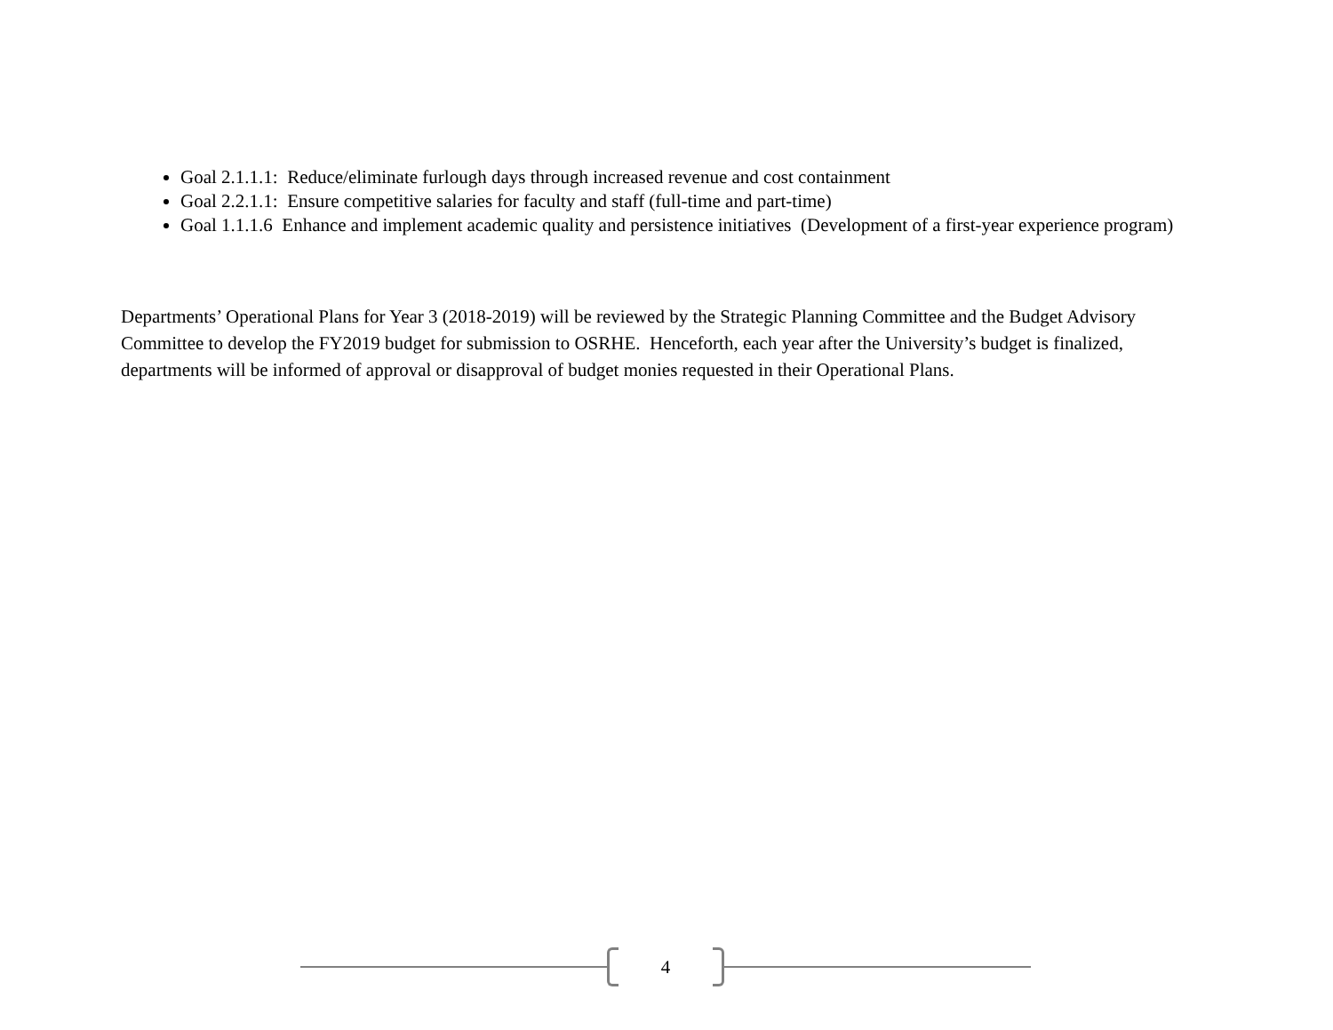Goal 2.1.1.1: Reduce/eliminate furlough days through increased revenue and cost containment
Goal 2.2.1.1: Ensure competitive salaries for faculty and staff (full-time and part-time)
Goal 1.1.1.6 Enhance and implement academic quality and persistence initiatives (Development of a first-year experience program)
Departments’ Operational Plans for Year 3 (2018-2019) will be reviewed by the Strategic Planning Committee and the Budget Advisory Committee to develop the FY2019 budget for submission to OSRHE. Henceforth, each year after the University’s budget is finalized, departments will be informed of approval or disapproval of budget monies requested in their Operational Plans.
4